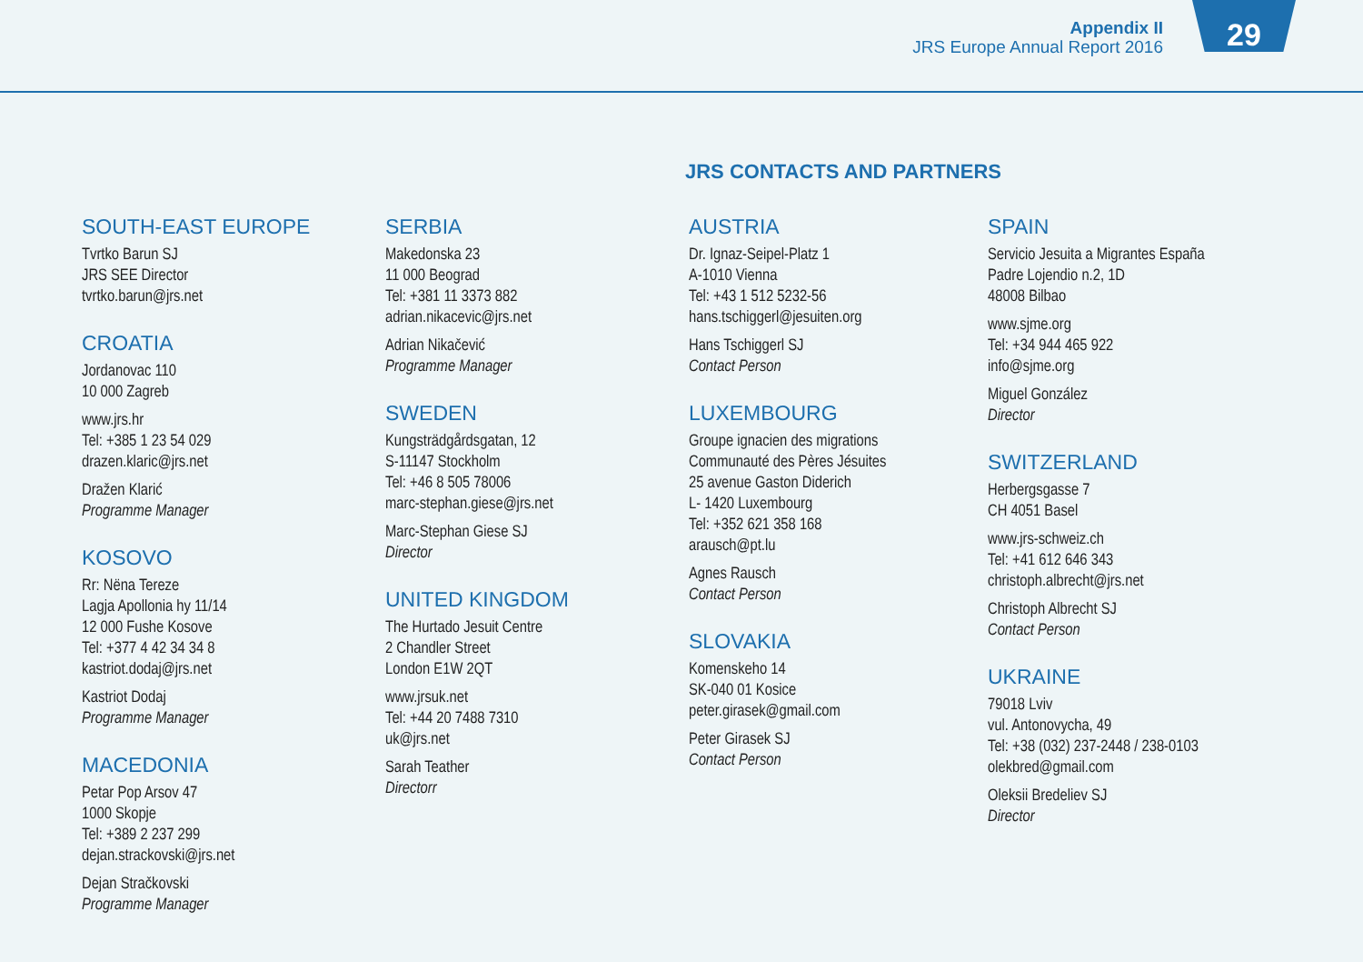Appendix II
JRS Europe Annual Report 2016
29
JRS CONTACTS AND PARTNERS
SOUTH-EAST EUROPE
Tvrtko Barun SJ
JRS SEE Director
tvrtko.barun@jrs.net
CROATIA
Jordanovac 110
10 000 Zagreb
www.jrs.hr
Tel: +385 1 23 54 029
drazen.klaric@jrs.net
Dražen Klarić
Programme Manager
KOSOVO
Rr: Nëna Tereze
Lagja Apollonia hy 11/14
12 000 Fushe Kosove
Tel: +377 4 42 34 34 8
kastriot.dodaj@jrs.net
Kastriot Dodaj
Programme Manager
MACEDONIA
Petar Pop Arsov 47
1000 Skopje
Tel: +389 2 237 299
dejan.strackovski@jrs.net
Dejan Stračkovski
Programme Manager
SERBIA
Makedonska 23
11 000 Beograd
Tel: +381 11 3373 882
adrian.nikacevic@jrs.net
Adrian Nikačević
Programme Manager
SWEDEN
Kungsträdgårdsgatan, 12
S-11147 Stockholm
Tel: +46 8 505 78006
marc-stephan.giese@jrs.net
Marc-Stephan Giese SJ
Director
UNITED KINGDOM
The Hurtado Jesuit Centre
2 Chandler Street
London E1W 2QT
www.jrsuk.net
Tel: +44 20 7488 7310
uk@jrs.net
Sarah Teather
Directorr
AUSTRIA
Dr. Ignaz-Seipel-Platz 1
A-1010 Vienna
Tel: +43 1 512 5232-56
hans.tschiggerl@jesuiten.org
Hans Tschiggerl SJ
Contact Person
LUXEMBOURG
Groupe ignacien des migrations
Communauté des Pères Jésuites
25 avenue Gaston Diderich
L- 1420 Luxembourg
Tel: +352 621 358 168
arausch@pt.lu
Agnes Rausch
Contact Person
SLOVAKIA
Komenskeho 14
SK-040 01 Kosice
peter.girasek@gmail.com
Peter Girasek SJ
Contact Person
SPAIN
Servicio Jesuita a Migrantes España
Padre Lojendio n.2, 1D
48008 Bilbao
www.sjme.org
Tel: +34 944 465 922
info@sjme.org
Miguel González
Director
SWITZERLAND
Herbergsgasse 7
CH 4051 Basel
www.jrs-schweiz.ch
Tel: +41 612 646 343
christoph.albrecht@jrs.net
Christoph Albrecht SJ
Contact Person
UKRAINE
79018 Lviv
vul. Antonovycha, 49
Tel: +38 (032) 237-2448 / 238-0103
olekbred@gmail.com
Oleksii Bredeliev SJ
Director